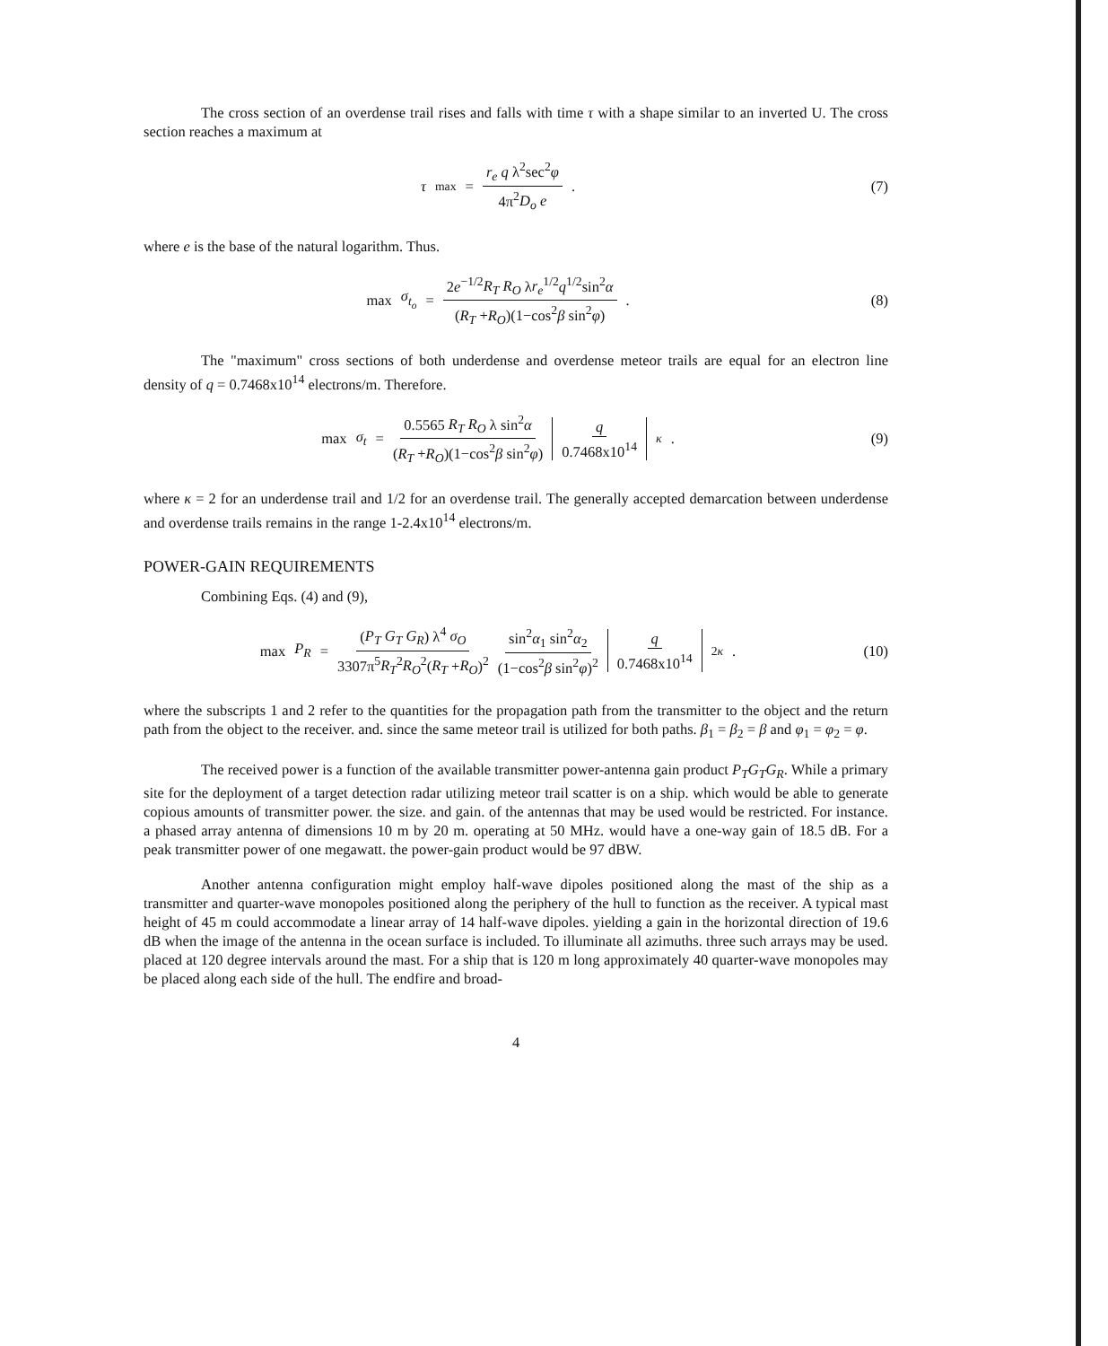The cross section of an overdense trail rises and falls with time τ with a shape similar to an inverted U. The cross section reaches a maximum at
τ<sub>max</sub> = r<sub>e</sub> q λ<sup>2</sup>sec<sup>2</sup>φ 4π<sup>2</sup>D<sub>o</sub> e . (7)
where e is the base of the natural logarithm. Thus.
max σ<sub>t<sub>o</sub></sub> = 2e<sup>−1/2</sup>R<sub>T</sub> R<sub>O</sub> λr<sub>e</sub><sup>1/2</sup>q<sup>1/2</sup>sin<sup>2</sup>α (R<sub>T</sub> +R<sub>O</sub>)(1−cos<sup>2</sup>β sin<sup>2</sup>φ) .
(8)
The "maximum" cross sections of both underdense and overdense meteor trails are equal for an electron line density of q = 0.7468x10<sup>14</sup> electrons/m. Therefore.
max σ<sub>t</sub> = 0.5565 R<sub>T</sub> R<sub>O</sub> λ sin<sup>2</sup>α (R<sub>T</sub> +R<sub>O</sub>)(1−cos<sup>2</sup>β sin<sup>2</sup>φ) q 0.7468x10<sup>14</sup><sup>κ</sup> .
(9)
where κ = 2 for an underdense trail and 1/2 for an overdense trail. The generally accepted demarcation between underdense and overdense trails remains in the range 1-2.4x10<sup>14</sup> electrons/m.
POWER-GAIN REQUIREMENTS
Combining Eqs. (4) and (9),
max P<sub>R</sub> = (P<sub>T</sub> G<sub>T</sub> G<sub>R</sub>) λ<sup>4</sup> σ<sub>O</sub> 3307π<sup>5</sup>R<sub>T</sub><sup>2</sup>R<sub>O</sub><sup>2</sup>(R<sub>T</sub> +R<sub>O</sub>)<sup>2</sup> sin<sup>2</sup>α<sub>1</sub> sin<sup>2</sup>α<sub>2</sub> (1−cos<sup>2</sup>β sin<sup>2</sup>φ)<sup>2</sup> q 0.7468x10<sup>14</sup><sup>2κ</sup> .
(10)
where the subscripts 1 and 2 refer to the quantities for the propagation path from the transmitter to the object and the return path from the object to the receiver. and. since the same meteor trail is utilized for both paths. β<sub>1</sub> = β<sub>2</sub> = β and φ<sub>1</sub> = φ<sub>2</sub> = φ.
The received power is a function of the available transmitter power-antenna gain product P<sub>T</sub>G<sub>T</sub>G<sub>R</sub>. While a primary site for the deployment of a target detection radar utilizing meteor trail scatter is on a ship. which would be able to generate copious amounts of transmitter power. the size. and gain. of the antennas that may be used would be restricted. For instance. a phased array antenna of dimensions 10 m by 20 m. operating at 50 MHz. would have a one-way gain of 18.5 dB. For a peak transmitter power of one megawatt. the power-gain product would be 97 dBW.
Another antenna configuration might employ half-wave dipoles positioned along the mast of the ship as a transmitter and quarter-wave monopoles positioned along the periphery of the hull to function as the receiver. A typical mast height of 45 m could accommodate a linear array of 14 half-wave dipoles. yielding a gain in the horizontal direction of 19.6 dB when the image of the antenna in the ocean surface is included. To illuminate all azimuths. three such arrays may be used. placed at 120 degree intervals around the mast. For a ship that is 120 m long approximately 40 quarter-wave monopoles may be placed along each side of the hull. The endfire and broad-
4